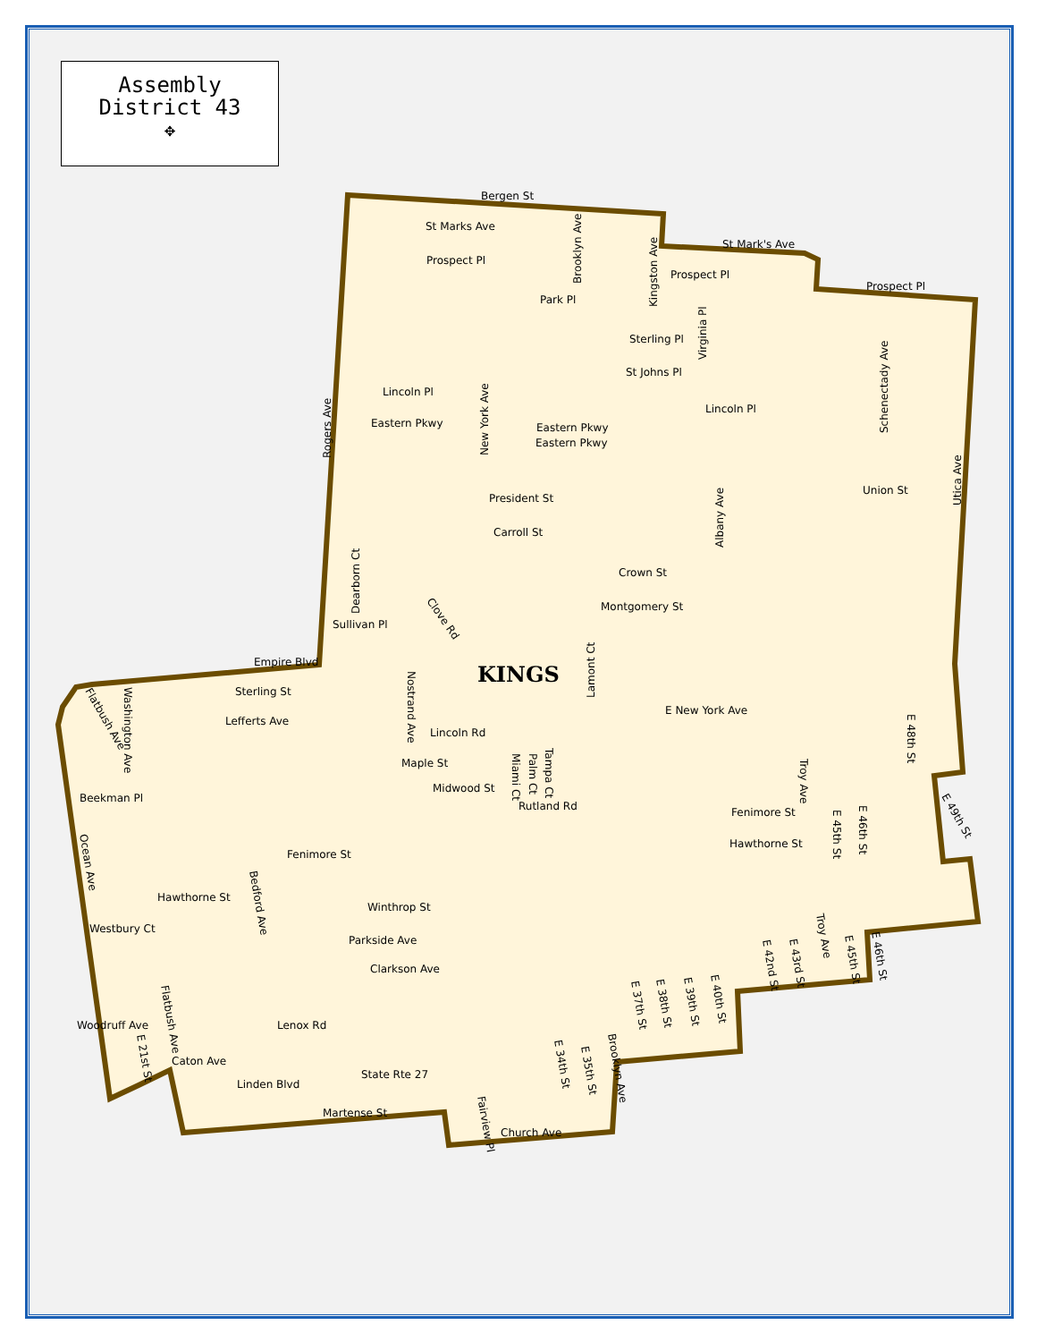Assembly
District 43
✥
Bergen St
St Marks Ave
St Mark's Ave
Prospect Pl
Prospect Pl
Prospect Pl
Park Pl
Sterling Pl
St Johns Pl
Lincoln Pl
Lincoln Pl
Eastern Pkwy
Eastern Pkwy
Eastern Pkwy
Union St
President St
Carroll St
Crown St
Montgomery St
Sullivan Pl
Empire Blvd
KINGS
Sterling St
Lefferts Ave
E New York Ave
Lincoln Rd
Maple St
Midwood St
Beekman Pl
Rutland Rd
Fenimore St
Hawthorne St
Fenimore St
Hawthorne St
Winthrop St
Westbury Ct
Parkside Ave
Clarkson Ave
Lenox Rd
Caton Ave
Linden Blvd
State Rte 27
Martense St
Church Ave
Woodruff Ave
Brooklyn Ave
Kingston Ave
Virginia Pl
Schenectady Ave
Rogers Ave
New York Ave
Utica Ave
Albany Ave
Dearborn Ct
Lamont Ct
Nostrand Ave
Washington Ave
E 48th St
Miami Ct
Palm Ct
Tampa Ct
Troy Ave
E 45th St
E 46th St
E 49th St
Ocean Ave
Bedford Ave
Troy Ave
Flatbush Ave
E 21st St
E 34th St
E 35th St
Brooklyn Ave
Fairview Pl
E 37th St
E 38th St
E 39th St
E 40th St
E 42nd St
E 43rd St
E 45th St
E 46th St
Flatbush Ave
Clove Rd